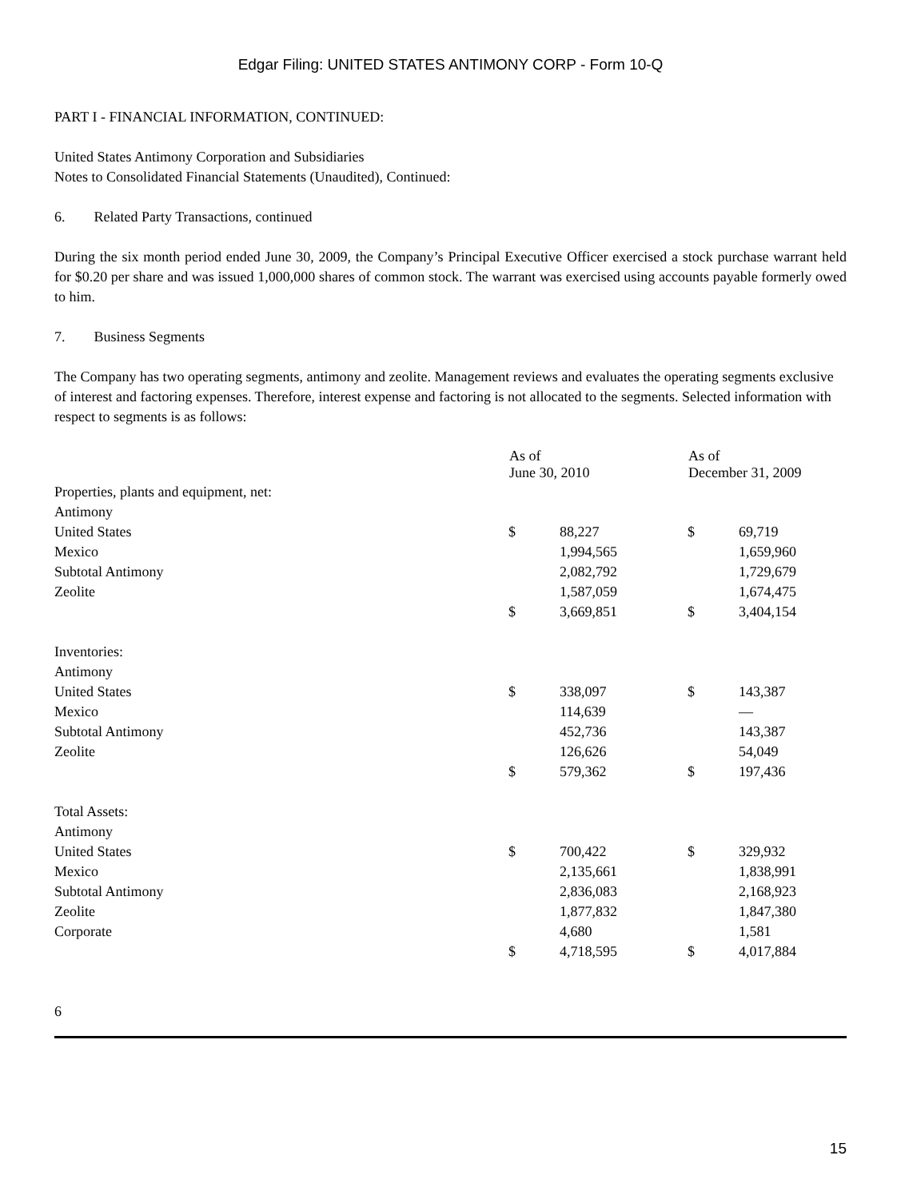Edgar Filing: UNITED STATES ANTIMONY CORP - Form 10-Q
PART I - FINANCIAL INFORMATION, CONTINUED:
United States Antimony Corporation and Subsidiaries
Notes to Consolidated Financial Statements (Unaudited), Continued:
6. Related Party Transactions, continued
During the six month period ended June 30, 2009, the Company’s Principal Executive Officer exercised a stock purchase warrant held for $0.20 per share and was issued 1,000,000 shares of common stock. The warrant was exercised using accounts payable formerly owed to him.
7. Business Segments
The Company has two operating segments, antimony and zeolite. Management reviews and evaluates the operating segments exclusive of interest and factoring expenses. Therefore, interest expense and factoring is not allocated to the segments. Selected information with respect to segments is as follows:
| | As of June 30, 2010 | | As of December 31, 2009 | |
| Properties, plants and equipment, net: | | | | |
| Antimony | | | | |
| United States | $ | 88,227 | $ | 69,719 |
| Mexico | | 1,994,565 | | 1,659,960 |
| Subtotal Antimony | | 2,082,792 | | 1,729,679 |
| Zeolite | | 1,587,059 | | 1,674,475 |
| | $ | 3,669,851 | $ | 3,404,154 |
| Inventories: | | | | |
| Antimony | | | | |
| United States | $ | 338,097 | $ | 143,387 |
| Mexico | | 114,639 | | — |
| Subtotal Antimony | | 452,736 | | 143,387 |
| Zeolite | | 126,626 | | 54,049 |
| | $ | 579,362 | $ | 197,436 |
| Total Assets: | | | | |
| Antimony | | | | |
| United States | $ | 700,422 | $ | 329,932 |
| Mexico | | 2,135,661 | | 1,838,991 |
| Subtotal Antimony | | 2,836,083 | | 2,168,923 |
| Zeolite | | 1,877,832 | | 1,847,380 |
| Corporate | | 4,680 | | 1,581 |
| | $ | 4,718,595 | $ | 4,017,884 |
6
15